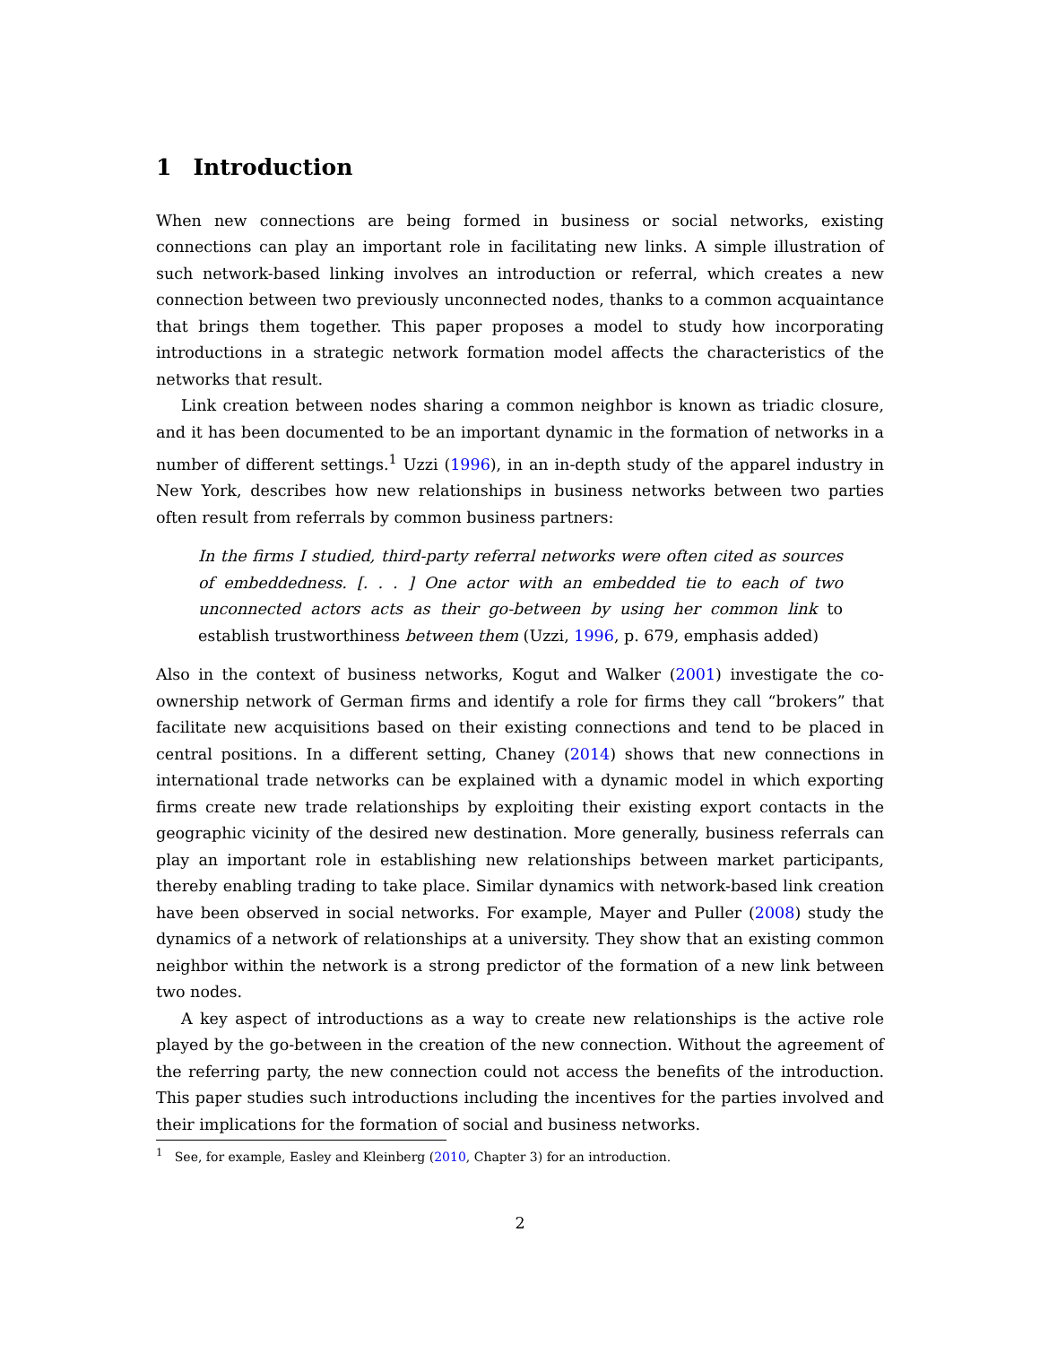1 Introduction
When new connections are being formed in business or social networks, existing connections can play an important role in facilitating new links. A simple illustration of such network-based linking involves an introduction or referral, which creates a new connection between two previously unconnected nodes, thanks to a common acquaintance that brings them together. This paper proposes a model to study how incorporating introductions in a strategic network formation model affects the characteristics of the networks that result.
Link creation between nodes sharing a common neighbor is known as triadic closure, and it has been documented to be an important dynamic in the formation of networks in a number of different settings.<sup>1</sup> Uzzi (1996), in an in-depth study of the apparel industry in New York, describes how new relationships in business networks between two parties often result from referrals by common business partners:
In the firms I studied, third-party referral networks were often cited as sources of embeddedness. [. . . ] One actor with an embedded tie to each of two unconnected actors acts as their go-between by using her common link to establish trustworthiness between them (Uzzi, 1996, p. 679, emphasis added)
Also in the context of business networks, Kogut and Walker (2001) investigate the co-ownership network of German firms and identify a role for firms they call “brokers” that facilitate new acquisitions based on their existing connections and tend to be placed in central positions. In a different setting, Chaney (2014) shows that new connections in international trade networks can be explained with a dynamic model in which exporting firms create new trade relationships by exploiting their existing export contacts in the geographic vicinity of the desired new destination. More generally, business referrals can play an important role in establishing new relationships between market participants, thereby enabling trading to take place. Similar dynamics with network-based link creation have been observed in social networks. For example, Mayer and Puller (2008) study the dynamics of a network of relationships at a university. They show that an existing common neighbor within the network is a strong predictor of the formation of a new link between two nodes.
A key aspect of introductions as a way to create new relationships is the active role played by the go-between in the creation of the new connection. Without the agreement of the referring party, the new connection could not access the benefits of the introduction. This paper studies such introductions including the incentives for the parties involved and their implications for the formation of social and business networks.
<sup>1</sup> See, for example, Easley and Kleinberg (2010, Chapter 3) for an introduction.
2